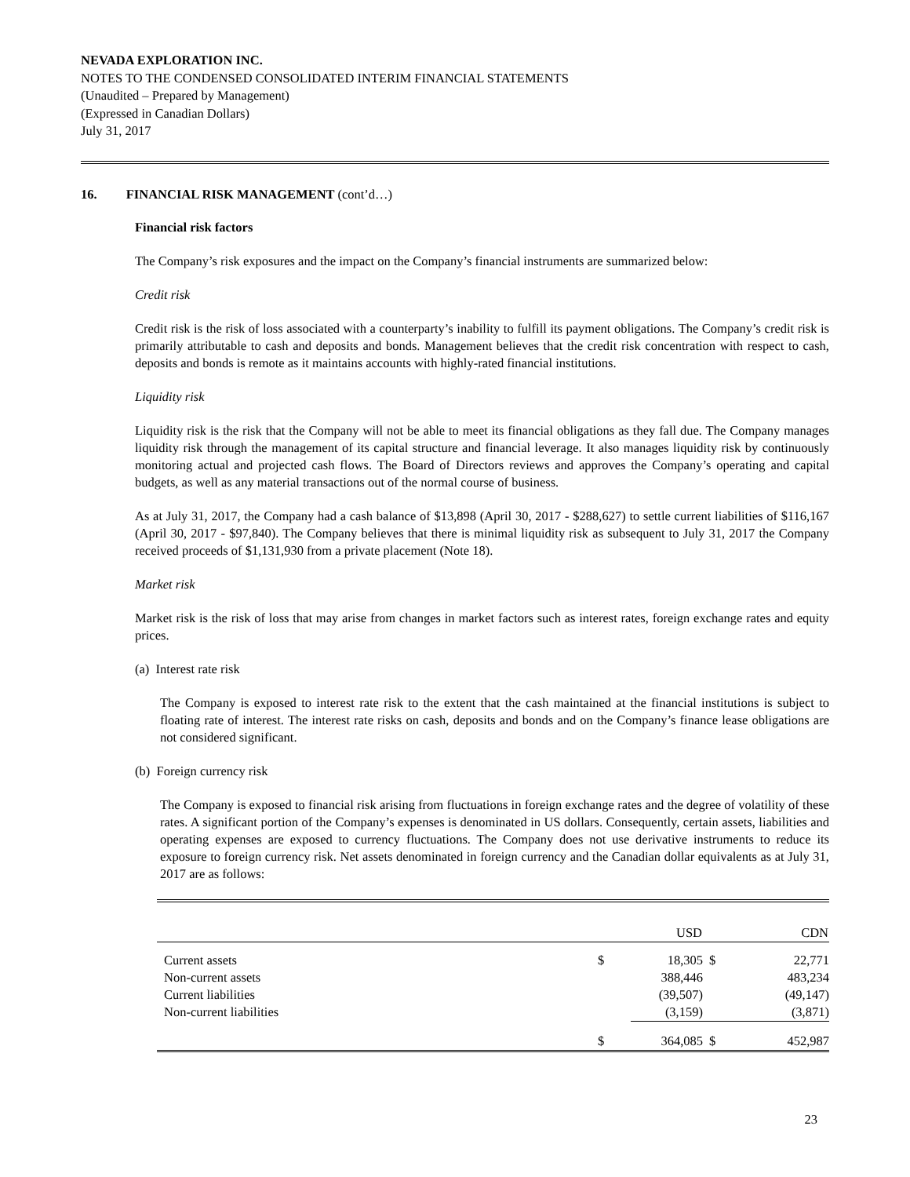NEVADA EXPLORATION INC.
NOTES TO THE CONDENSED CONSOLIDATED INTERIM FINANCIAL STATEMENTS
(Unaudited – Prepared by Management)
(Expressed in Canadian Dollars)
July 31, 2017
16. FINANCIAL RISK MANAGEMENT (cont’d…)
Financial risk factors
The Company’s risk exposures and the impact on the Company’s financial instruments are summarized below:
Credit risk
Credit risk is the risk of loss associated with a counterparty’s inability to fulfill its payment obligations. The Company’s credit risk is primarily attributable to cash and deposits and bonds. Management believes that the credit risk concentration with respect to cash, deposits and bonds is remote as it maintains accounts with highly-rated financial institutions.
Liquidity risk
Liquidity risk is the risk that the Company will not be able to meet its financial obligations as they fall due. The Company manages liquidity risk through the management of its capital structure and financial leverage. It also manages liquidity risk by continuously monitoring actual and projected cash flows. The Board of Directors reviews and approves the Company’s operating and capital budgets, as well as any material transactions out of the normal course of business.
As at July 31, 2017, the Company had a cash balance of $13,898 (April 30, 2017 - $288,627) to settle current liabilities of $116,167 (April 30, 2017 - $97,840). The Company believes that there is minimal liquidity risk as subsequent to July 31, 2017 the Company received proceeds of $1,131,930 from a private placement (Note 18).
Market risk
Market risk is the risk of loss that may arise from changes in market factors such as interest rates, foreign exchange rates and equity prices.
(a) Interest rate risk
The Company is exposed to interest rate risk to the extent that the cash maintained at the financial institutions is subject to floating rate of interest. The interest rate risks on cash, deposits and bonds and on the Company’s finance lease obligations are not considered significant.
(b) Foreign currency risk
The Company is exposed to financial risk arising from fluctuations in foreign exchange rates and the degree of volatility of these rates. A significant portion of the Company’s expenses is denominated in US dollars. Consequently, certain assets, liabilities and operating expenses are exposed to currency fluctuations. The Company does not use derivative instruments to reduce its exposure to foreign currency risk. Net assets denominated in foreign currency and the Canadian dollar equivalents as at July 31, 2017 are as follows:
| | | USD | | CDN |
| --- | --- | --- | --- | --- |
| Current assets | $ | 18,305 | $ | 22,771 |
| Non-current assets | | 388,446 | | 483,234 |
| Current liabilities | | (39,507) | | (49,147) |
| Non-current liabilities | | (3,159) | | (3,871) |
| | $ | 364,085 | $ | 452,987 |
23